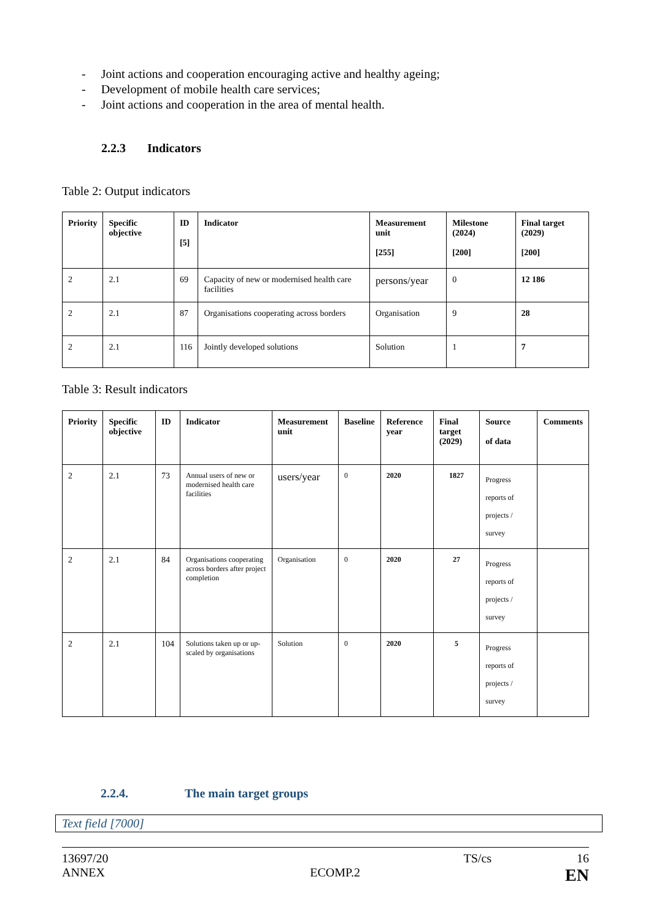- Joint actions and cooperation encouraging active and healthy ageing;
- Development of mobile health care services;
- Joint actions and cooperation in the area of mental health.
2.2.3 Indicators
Table 2: Output indicators
| Priority | Specific objective | ID [5] | Indicator | Measurement unit [255] | Milestone (2024) [200] | Final target (2029) [200] |
| --- | --- | --- | --- | --- | --- | --- |
| 2 | 2.1 | 69 | Capacity of new or modernised health care facilities | persons/year | 0 | 12 186 |
| 2 | 2.1 | 87 | Organisations cooperating across borders | Organisation | 9 | 28 |
| 2 | 2.1 | 116 | Jointly developed solutions | Solution | 1 | 7 |
Table 3: Result indicators
| Priority | Specific objective | ID | Indicator | Measurement unit | Baseline | Reference year | Final target (2029) | Source of data | Comments |
| --- | --- | --- | --- | --- | --- | --- | --- | --- | --- |
| 2 | 2.1 | 73 | Annual users of new or modernised health care facilities | users/year | 0 | 2020 | 1827 | Progress reports of projects / survey | |
| 2 | 2.1 | 84 | Organisations cooperating across borders after project completion | Organisation | 0 | 2020 | 27 | Progress reports of projects / survey | |
| 2 | 2.1 | 104 | Solutions taken up or up-scaled by organisations | Solution | 0 | 2020 | 5 | Progress reports of projects / survey | |
2.2.4. The main target groups
Text field [7000]
13697/20 TS/cs 16
ANNEX ECOMP.2 EN